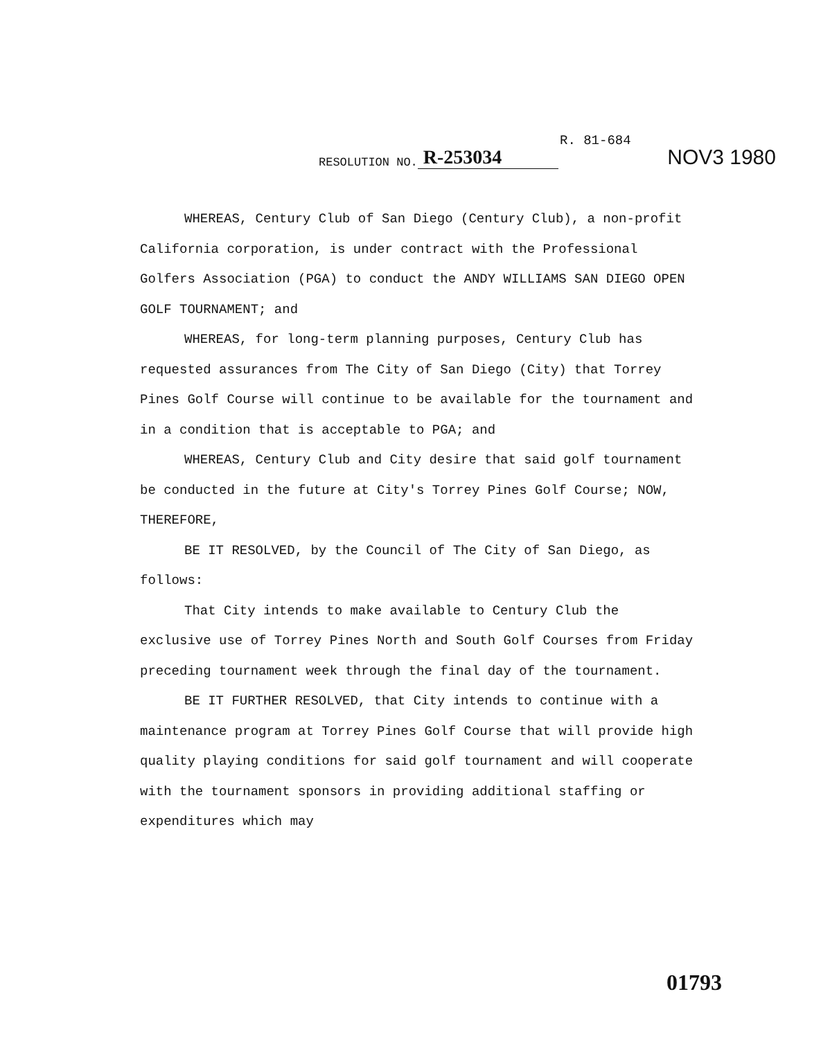R. 81-684
RESOLUTION NO. R-253034 NOV3 1980
WHEREAS, Century Club of San Diego (Century Club), a non-profit California corporation, is under contract with the Professional Golfers Association (PGA) to conduct the ANDY WILLIAMS SAN DIEGO OPEN GOLF TOURNAMENT; and
WHEREAS, for long-term planning purposes, Century Club has requested assurances from The City of San Diego (City) that Torrey Pines Golf Course will continue to be available for the tournament and in a condition that is acceptable to PGA; and
WHEREAS, Century Club and City desire that said golf tournament be conducted in the future at City's Torrey Pines Golf Course; NOW, THEREFORE,
BE IT RESOLVED, by the Council of The City of San Diego, as follows:
That City intends to make available to Century Club the exclusive use of Torrey Pines North and South Golf Courses from Friday preceding tournament week through the final day of the tournament.
BE IT FURTHER RESOLVED, that City intends to continue with a maintenance program at Torrey Pines Golf Course that will provide high quality playing conditions for said golf tournament and will cooperate with the tournament sponsors in providing additional staffing or expenditures which may
01793